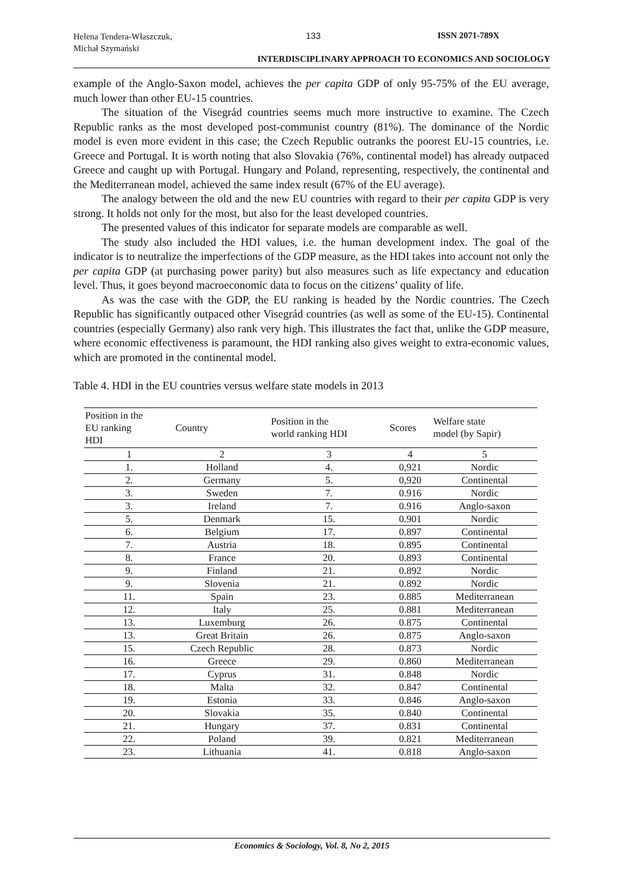Helena Tendera-Właszczuk,
Michał Szymański
133 ISSN 2071-789X
INTERDISCIPLINARY APPROACH TO ECONOMICS AND SOCIOLOGY
example of the Anglo-Saxon model, achieves the per capita GDP of only 95-75% of the EU average, much lower than other EU-15 countries.
The situation of the Visegrád countries seems much more instructive to examine. The Czech Republic ranks as the most developed post-communist country (81%). The dominance of the Nordic model is even more evident in this case; the Czech Republic outranks the poorest EU-15 countries, i.e. Greece and Portugal. It is worth noting that also Slovakia (76%, continental model) has already outpaced Greece and caught up with Portugal. Hungary and Poland, representing, respectively, the continental and the Mediterranean model, achieved the same index result (67% of the EU average).
The analogy between the old and the new EU countries with regard to their per capita GDP is very strong. It holds not only for the most, but also for the least developed countries.
The presented values of this indicator for separate models are comparable as well.
The study also included the HDI values, i.e. the human development index. The goal of the indicator is to neutralize the imperfections of the GDP measure, as the HDI takes into account not only the per capita GDP (at purchasing power parity) but also measures such as life expectancy and education level. Thus, it goes beyond macroeconomic data to focus on the citizens’ quality of life.
As was the case with the GDP, the EU ranking is headed by the Nordic countries. The Czech Republic has significantly outpaced other Visegrád countries (as well as some of the EU-15). Continental countries (especially Germany) also rank very high. This illustrates the fact that, unlike the GDP measure, where economic effectiveness is paramount, the HDI ranking also gives weight to extra-economic values, which are promoted in the continental model.
Table 4. HDI in the EU countries versus welfare state models in 2013
| Position in the EU ranking HDI | Country | Position in the world ranking HDI | Scores | Welfare state model (by Sapir) |
| --- | --- | --- | --- | --- |
| 1 | 2 | 3 | 4 | 5 |
| 1. | Holland | 4. | 0,921 | Nordic |
| 2. | Germany | 5. | 0,920 | Continental |
| 3. | Sweden | 7. | 0.916 | Nordic |
| 3. | Ireland | 7. | 0.916 | Anglo-saxon |
| 5. | Denmark | 15. | 0.901 | Nordic |
| 6. | Belgium | 17. | 0.897 | Continental |
| 7. | Austria | 18. | 0.895 | Continental |
| 8. | France | 20. | 0.893 | Continental |
| 9. | Finland | 21. | 0.892 | Nordic |
| 9. | Slovenia | 21. | 0.892 | Nordic |
| 11. | Spain | 23. | 0.885 | Mediterranean |
| 12. | Italy | 25. | 0.881 | Mediterranean |
| 13. | Luxemburg | 26. | 0.875 | Continental |
| 13. | Great Britain | 26. | 0.875 | Anglo-saxon |
| 15. | Czech Republic | 28. | 0.873 | Nordic |
| 16. | Greece | 29. | 0.860 | Mediterranean |
| 17. | Cyprus | 31. | 0.848 | Nordic |
| 18. | Malta | 32. | 0.847 | Continental |
| 19. | Estonia | 33. | 0.846 | Anglo-saxon |
| 20. | Slovakia | 35. | 0.840 | Continental |
| 21. | Hungary | 37. | 0.831 | Continental |
| 22. | Poland | 39. | 0.821 | Mediterranean |
| 23. | Lithuania | 41. | 0.818 | Anglo-saxon |
Economics & Sociology, Vol. 8, No 2, 2015